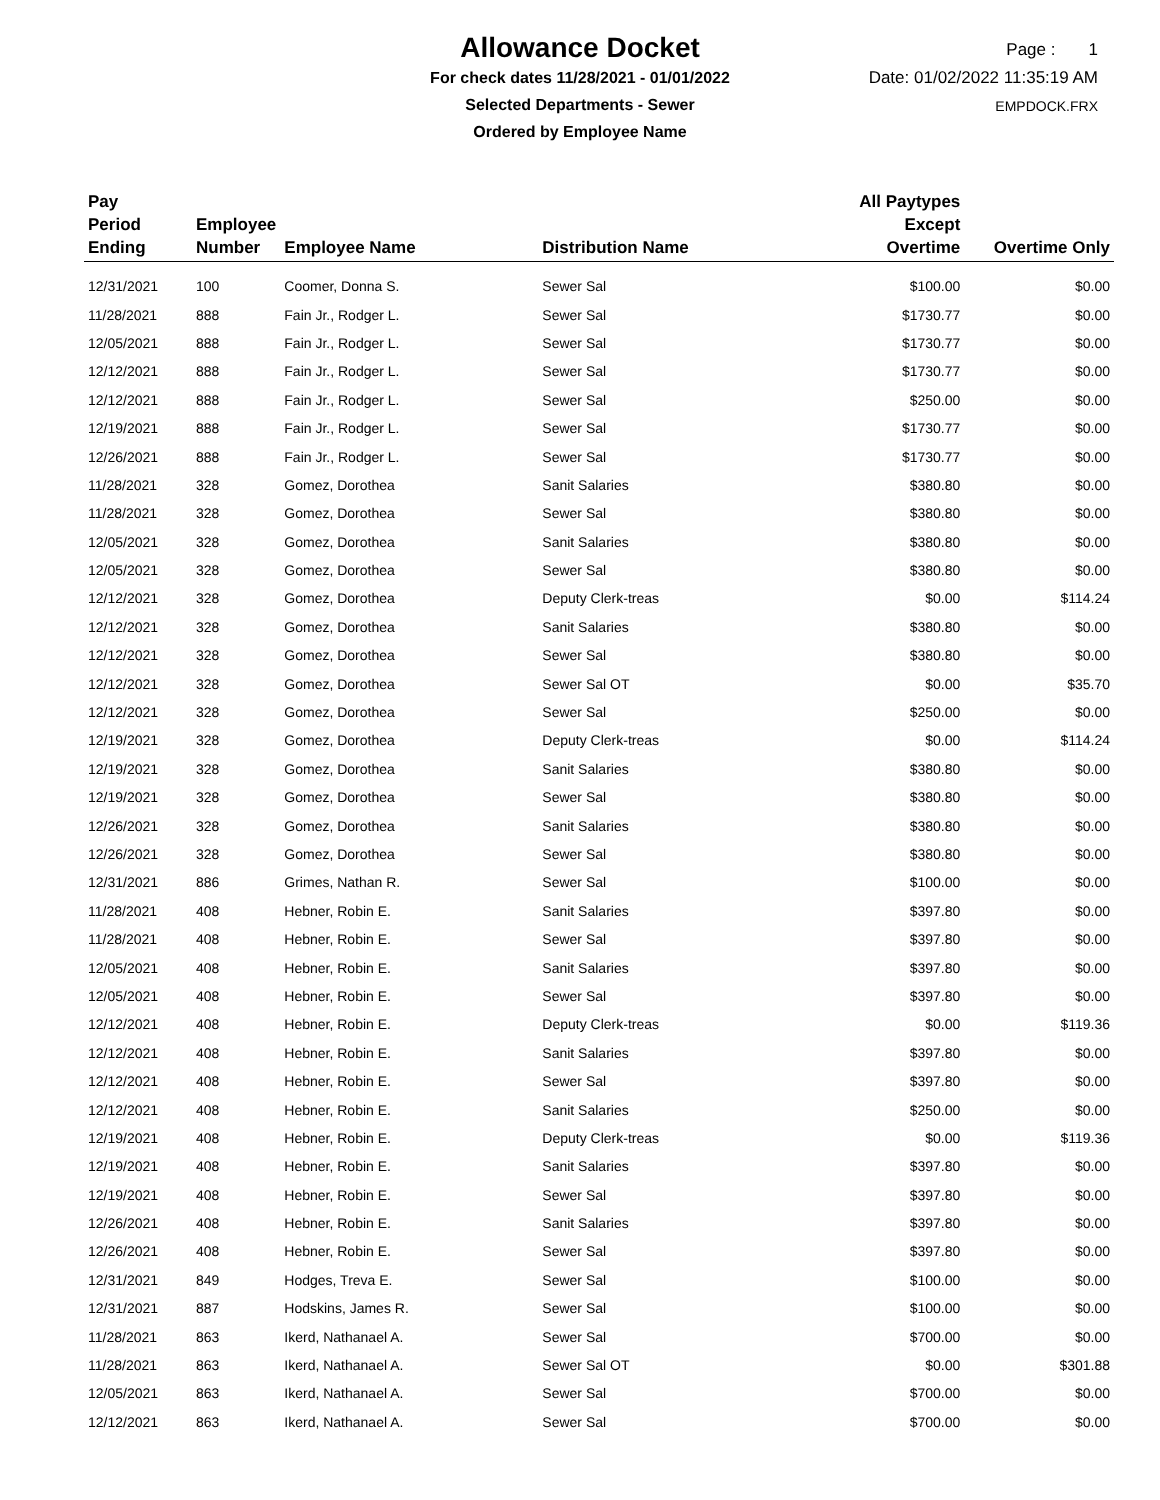Allowance Docket
For check dates 11/28/2021 - 01/01/2022
Selected Departments - Sewer
Ordered by Employee Name
Page : 1
Date: 01/02/2022 11:35:19 AM
EMPDOCK.FRX
| Pay Period Ending | Employee Number | Employee Name | Distribution Name | All Paytypes Except Overtime | Overtime Only |
| --- | --- | --- | --- | --- | --- |
| 12/31/2021 | 100 | Coomer, Donna S. | Sewer Sal | $100.00 | $0.00 |
| 11/28/2021 | 888 | Fain Jr., Rodger L. | Sewer Sal | $1730.77 | $0.00 |
| 12/05/2021 | 888 | Fain Jr., Rodger L. | Sewer Sal | $1730.77 | $0.00 |
| 12/12/2021 | 888 | Fain Jr., Rodger L. | Sewer Sal | $1730.77 | $0.00 |
| 12/12/2021 | 888 | Fain Jr., Rodger L. | Sewer Sal | $250.00 | $0.00 |
| 12/19/2021 | 888 | Fain Jr., Rodger L. | Sewer Sal | $1730.77 | $0.00 |
| 12/26/2021 | 888 | Fain Jr., Rodger L. | Sewer Sal | $1730.77 | $0.00 |
| 11/28/2021 | 328 | Gomez, Dorothea | Sanit Salaries | $380.80 | $0.00 |
| 11/28/2021 | 328 | Gomez, Dorothea | Sewer Sal | $380.80 | $0.00 |
| 12/05/2021 | 328 | Gomez, Dorothea | Sanit Salaries | $380.80 | $0.00 |
| 12/05/2021 | 328 | Gomez, Dorothea | Sewer Sal | $380.80 | $0.00 |
| 12/12/2021 | 328 | Gomez, Dorothea | Deputy Clerk-treas | $0.00 | $114.24 |
| 12/12/2021 | 328 | Gomez, Dorothea | Sanit Salaries | $380.80 | $0.00 |
| 12/12/2021 | 328 | Gomez, Dorothea | Sewer Sal | $380.80 | $0.00 |
| 12/12/2021 | 328 | Gomez, Dorothea | Sewer Sal OT | $0.00 | $35.70 |
| 12/12/2021 | 328 | Gomez, Dorothea | Sewer Sal | $250.00 | $0.00 |
| 12/19/2021 | 328 | Gomez, Dorothea | Deputy Clerk-treas | $0.00 | $114.24 |
| 12/19/2021 | 328 | Gomez, Dorothea | Sanit Salaries | $380.80 | $0.00 |
| 12/19/2021 | 328 | Gomez, Dorothea | Sewer Sal | $380.80 | $0.00 |
| 12/26/2021 | 328 | Gomez, Dorothea | Sanit Salaries | $380.80 | $0.00 |
| 12/26/2021 | 328 | Gomez, Dorothea | Sewer Sal | $380.80 | $0.00 |
| 12/31/2021 | 886 | Grimes, Nathan R. | Sewer Sal | $100.00 | $0.00 |
| 11/28/2021 | 408 | Hebner, Robin E. | Sanit Salaries | $397.80 | $0.00 |
| 11/28/2021 | 408 | Hebner, Robin E. | Sewer Sal | $397.80 | $0.00 |
| 12/05/2021 | 408 | Hebner, Robin E. | Sanit Salaries | $397.80 | $0.00 |
| 12/05/2021 | 408 | Hebner, Robin E. | Sewer Sal | $397.80 | $0.00 |
| 12/12/2021 | 408 | Hebner, Robin E. | Deputy Clerk-treas | $0.00 | $119.36 |
| 12/12/2021 | 408 | Hebner, Robin E. | Sanit Salaries | $397.80 | $0.00 |
| 12/12/2021 | 408 | Hebner, Robin E. | Sewer Sal | $397.80 | $0.00 |
| 12/12/2021 | 408 | Hebner, Robin E. | Sanit Salaries | $250.00 | $0.00 |
| 12/19/2021 | 408 | Hebner, Robin E. | Deputy Clerk-treas | $0.00 | $119.36 |
| 12/19/2021 | 408 | Hebner, Robin E. | Sanit Salaries | $397.80 | $0.00 |
| 12/19/2021 | 408 | Hebner, Robin E. | Sewer Sal | $397.80 | $0.00 |
| 12/26/2021 | 408 | Hebner, Robin E. | Sanit Salaries | $397.80 | $0.00 |
| 12/26/2021 | 408 | Hebner, Robin E. | Sewer Sal | $397.80 | $0.00 |
| 12/31/2021 | 849 | Hodges, Treva E. | Sewer Sal | $100.00 | $0.00 |
| 12/31/2021 | 887 | Hodskins, James R. | Sewer Sal | $100.00 | $0.00 |
| 11/28/2021 | 863 | Ikerd, Nathanael A. | Sewer Sal | $700.00 | $0.00 |
| 11/28/2021 | 863 | Ikerd, Nathanael A. | Sewer Sal OT | $0.00 | $301.88 |
| 12/05/2021 | 863 | Ikerd, Nathanael A. | Sewer Sal | $700.00 | $0.00 |
| 12/12/2021 | 863 | Ikerd, Nathanael A. | Sewer Sal | $700.00 | $0.00 |